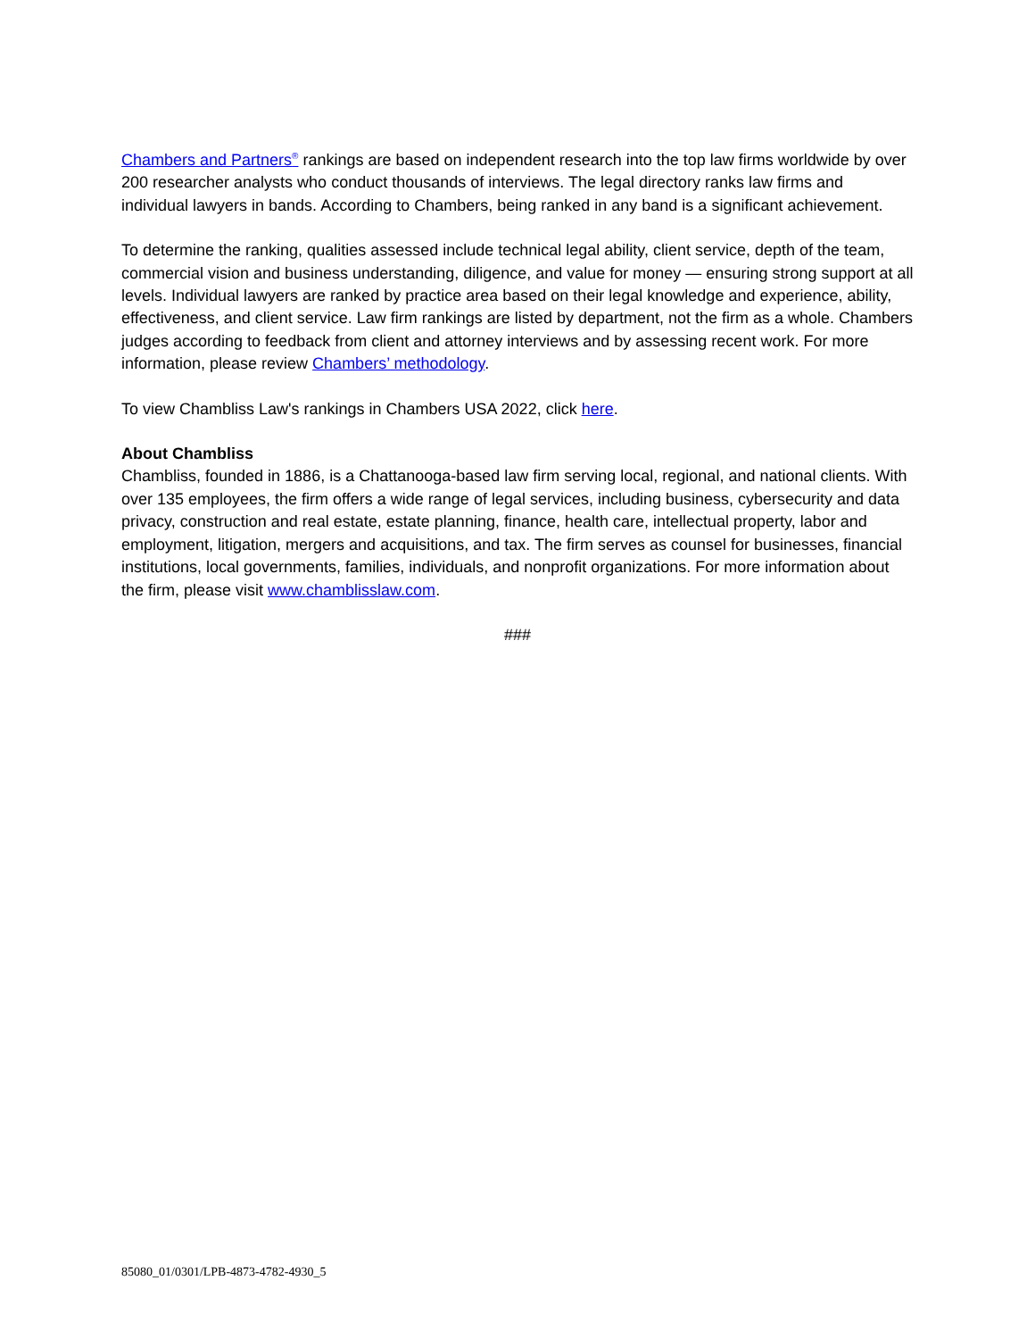Chambers and Partners<sup>®</sup> rankings are based on independent research into the top law firms worldwide by over 200 researcher analysts who conduct thousands of interviews. The legal directory ranks law firms and individual lawyers in bands. According to Chambers, being ranked in any band is a significant achievement.
To determine the ranking, qualities assessed include technical legal ability, client service, depth of the team, commercial vision and business understanding, diligence, and value for money — ensuring strong support at all levels. Individual lawyers are ranked by practice area based on their legal knowledge and experience, ability, effectiveness, and client service. Law firm rankings are listed by department, not the firm as a whole. Chambers judges according to feedback from client and attorney interviews and by assessing recent work. For more information, please review Chambers’ methodology.
To view Chambliss Law's rankings in Chambers USA 2022, click here.
About Chambliss
Chambliss, founded in 1886, is a Chattanooga-based law firm serving local, regional, and national clients. With over 135 employees, the firm offers a wide range of legal services, including business, cybersecurity and data privacy, construction and real estate, estate planning, finance, health care, intellectual property, labor and employment, litigation, mergers and acquisitions, and tax. The firm serves as counsel for businesses, financial institutions, local governments, families, individuals, and nonprofit organizations. For more information about the firm, please visit www.chamblisslaw.com.
###
85080_01/0301/LPB-4873-4782-4930_5